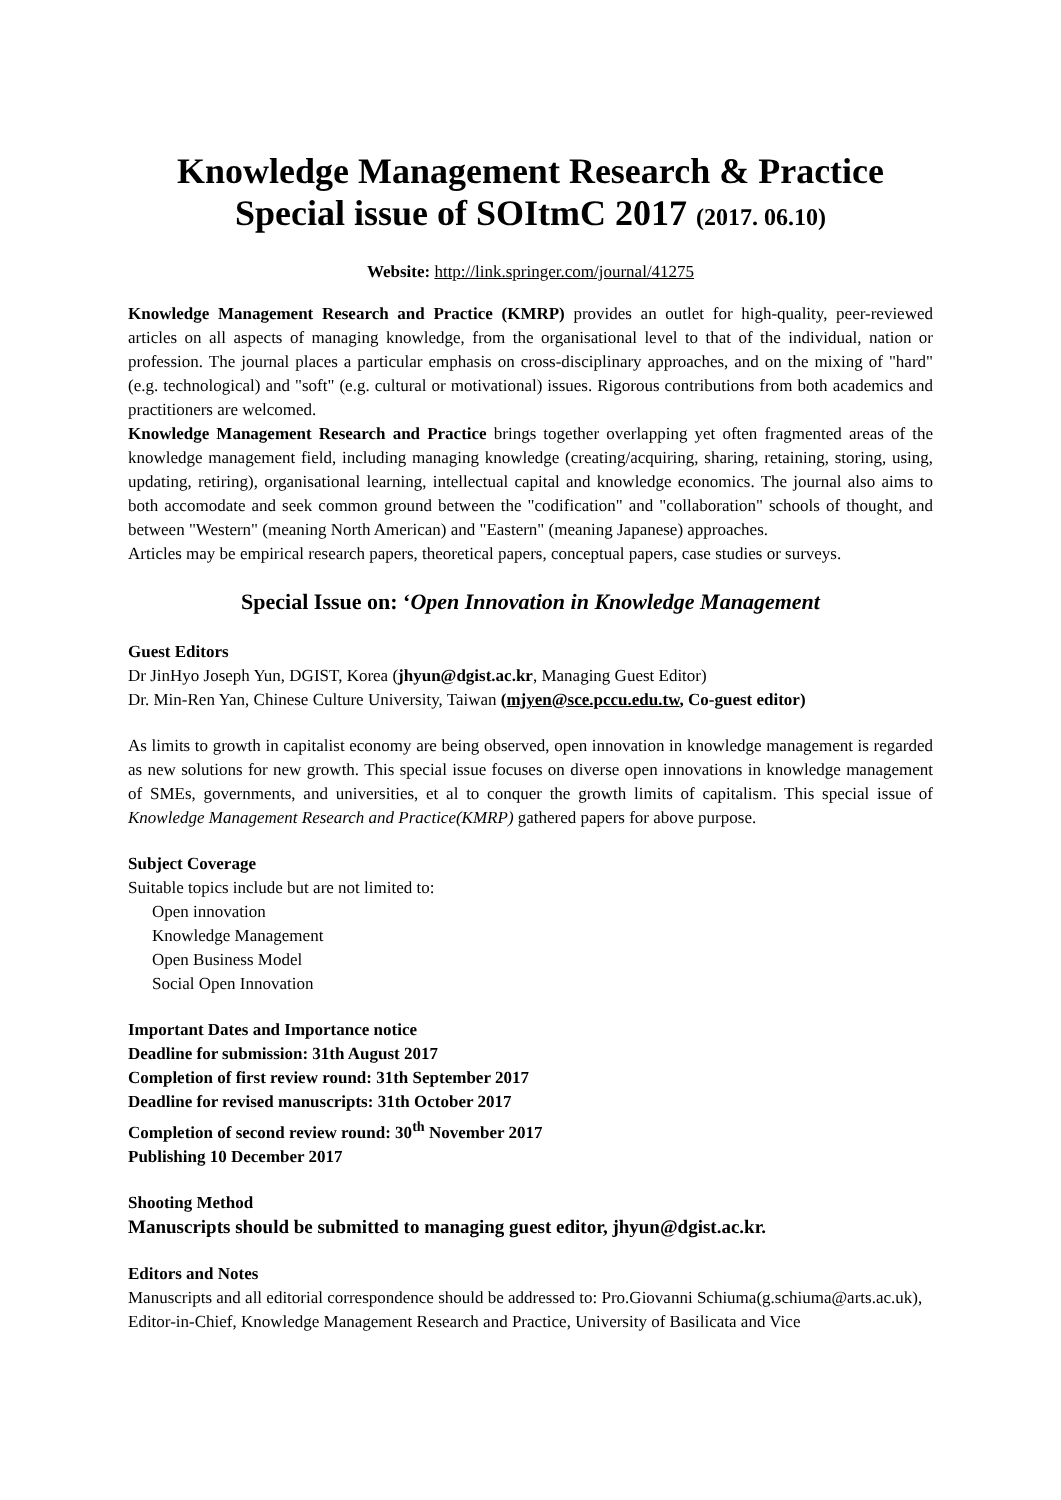Knowledge Management Research & Practice
Special issue of SOItmC 2017 (2017. 06.10)
Website: http://link.springer.com/journal/41275
Knowledge Management Research and Practice (KMRP) provides an outlet for high-quality, peer-reviewed articles on all aspects of managing knowledge, from the organisational level to that of the individual, nation or profession. The journal places a particular emphasis on cross-disciplinary approaches, and on the mixing of "hard" (e.g. technological) and "soft" (e.g. cultural or motivational) issues. Rigorous contributions from both academics and practitioners are welcomed.
Knowledge Management Research and Practice brings together overlapping yet often fragmented areas of the knowledge management field, including managing knowledge (creating/acquiring, sharing, retaining, storing, using, updating, retiring), organisational learning, intellectual capital and knowledge economics. The journal also aims to both accomodate and seek common ground between the "codification" and "collaboration" schools of thought, and between "Western" (meaning North American) and "Eastern" (meaning Japanese) approaches.
Articles may be empirical research papers, theoretical papers, conceptual papers, case studies or surveys.
Special Issue on: ‘Open Innovation in Knowledge Management
Guest Editors
Dr JinHyo Joseph Yun, DGIST, Korea (jhyun@dgist.ac.kr, Managing Guest Editor)
Dr. Min-Ren Yan, Chinese Culture University, Taiwan (mjyen@sce.pccu.edu.tw, Co-guest editor)
As limits to growth in capitalist economy are being observed, open innovation in knowledge management is regarded as new solutions for new growth. This special issue focuses on diverse open innovations in knowledge management of SMEs, governments, and universities, et al to conquer the growth limits of capitalism. This special issue of Knowledge Management Research and Practice(KMRP) gathered papers for above purpose.
Subject Coverage
Suitable topics include but are not limited to:
Open innovation
Knowledge Management
Open Business Model
Social Open Innovation
Important Dates and Importance notice
Deadline for submission: 31th August 2017
Completion of first review round: 31th September 2017
Deadline for revised manuscripts: 31th October 2017
Completion of second review round: 30<sup>th</sup> November 2017
Publishing 10 December 2017
Shooting Method
Manuscripts should be submitted to managing guest editor, jhyun@dgist.ac.kr.
Editors and Notes
Manuscripts and all editorial correspondence should be addressed to: Pro.Giovanni Schiuma(g.schiuma@arts.ac.uk),
Editor-in-Chief, Knowledge Management Research and Practice, University of Basilicata and Vice